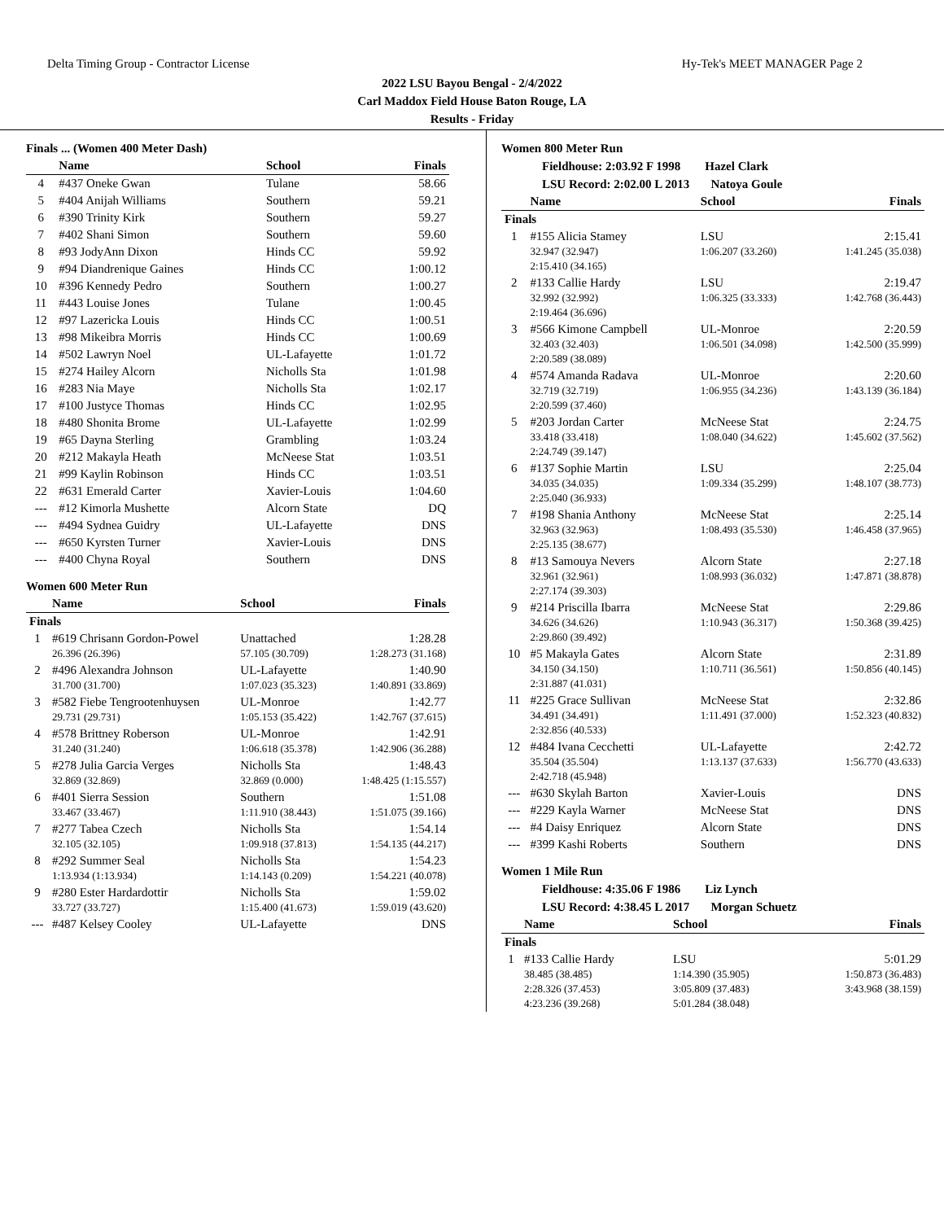Delta Timing Group - Contractor License Hy-Tek's MEET MANAGER Page 2
2022 LSU Bayou Bengal - 2/4/2022
Carl Maddox Field House Baton Rouge, LA
Results - Friday
Finals ... (Women 400 Meter Dash)
| | Name | School | Finals |
| --- | --- | --- | --- |
| 4 | #437 Oneke Gwan | Tulane | 58.66 |
| 5 | #404 Anijah Williams | Southern | 59.21 |
| 6 | #390 Trinity Kirk | Southern | 59.27 |
| 7 | #402 Shani Simon | Southern | 59.60 |
| 8 | #93 JodyAnn Dixon | Hinds CC | 59.92 |
| 9 | #94 Diandrenique Gaines | Hinds CC | 1:00.12 |
| 10 | #396 Kennedy Pedro | Southern | 1:00.27 |
| 11 | #443 Louise Jones | Tulane | 1:00.45 |
| 12 | #97 Lazericka Louis | Hinds CC | 1:00.51 |
| 13 | #98 Mikeibra Morris | Hinds CC | 1:00.69 |
| 14 | #502 Lawryn Noel | UL-Lafayette | 1:01.72 |
| 15 | #274 Hailey Alcorn | Nicholls Sta | 1:01.98 |
| 16 | #283 Nia Maye | Nicholls Sta | 1:02.17 |
| 17 | #100 Justyce Thomas | Hinds CC | 1:02.95 |
| 18 | #480 Shonita Brome | UL-Lafayette | 1:02.99 |
| 19 | #65 Dayna Sterling | Grambling | 1:03.24 |
| 20 | #212 Makayla Heath | McNeese Stat | 1:03.51 |
| 21 | #99 Kaylin Robinson | Hinds CC | 1:03.51 |
| 22 | #631 Emerald Carter | Xavier-Louis | 1:04.60 |
| --- | #12 Kimorla Mushette | Alcorn State | DQ |
| --- | #494 Sydnea Guidry | UL-Lafayette | DNS |
| --- | #650 Kyrsten Turner | Xavier-Louis | DNS |
| --- | #400 Chyna Royal | Southern | DNS |
Women 600 Meter Run
| | Name | School | Finals |
| --- | --- | --- | --- |
| Finals | | | |
| 1 | #619 Chrisann Gordon-Powel | Unattached | 1:28.28 |
| | 26.396 (26.396) | 57.105 (30.709) | 1:28.273 (31.168) |
| 2 | #496 Alexandra Johnson | UL-Lafayette | 1:40.90 |
| | 31.700 (31.700) | 1:07.023 (35.323) | 1:40.891 (33.869) |
| 3 | #582 Fiebe Tengrootenhuysen | UL-Monroe | 1:42.77 |
| | 29.731 (29.731) | 1:05.153 (35.422) | 1:42.767 (37.615) |
| 4 | #578 Brittney Roberson | UL-Monroe | 1:42.91 |
| | 31.240 (31.240) | 1:06.618 (35.378) | 1:42.906 (36.288) |
| 5 | #278 Julia Garcia Verges | Nicholls Sta | 1:48.43 |
| | 32.869 (32.869) | 32.869 (0.000) | 1:48.425 (1:15.557) |
| 6 | #401 Sierra Session | Southern | 1:51.08 |
| | 33.467 (33.467) | 1:11.910 (38.443) | 1:51.075 (39.166) |
| 7 | #277 Tabea Czech | Nicholls Sta | 1:54.14 |
| | 32.105 (32.105) | 1:09.918 (37.813) | 1:54.135 (44.217) |
| 8 | #292 Summer Seal | Nicholls Sta | 1:54.23 |
| | 1:13.934 (1:13.934) | 1:14.143 (0.209) | 1:54.221 (40.078) |
| 9 | #280 Ester Hardardottir | Nicholls Sta | 1:59.02 |
| | 33.727 (33.727) | 1:15.400 (41.673) | 1:59.019 (43.620) |
| --- | #487 Kelsey Cooley | UL-Lafayette | DNS |
Women 800 Meter Run
Fieldhouse: 2:03.92 F 1998 Hazel Clark
LSU Record: 2:02.00 L 2013 Natoya Goule
| | Name | School | Finals |
| --- | --- | --- | --- |
| Finals | | | |
| 1 | #155 Alicia Stamey | LSU | 2:15.41 |
| | 32.947 (32.947) | 1:06.207 (33.260) | 1:41.245 (35.038) |
| | 2:15.410 (34.165) | | |
| 2 | #133 Callie Hardy | LSU | 2:19.47 |
| | 32.992 (32.992) | 1:06.325 (33.333) | 1:42.768 (36.443) |
| | 2:19.464 (36.696) | | |
| 3 | #566 Kimone Campbell | UL-Monroe | 2:20.59 |
| | 32.403 (32.403) | 1:06.501 (34.098) | 1:42.500 (35.999) |
| | 2:20.589 (38.089) | | |
| 4 | #574 Amanda Radava | UL-Monroe | 2:20.60 |
| | 32.719 (32.719) | 1:06.955 (34.236) | 1:43.139 (36.184) |
| | 2:20.599 (37.460) | | |
| 5 | #203 Jordan Carter | McNeese Stat | 2:24.75 |
| | 33.418 (33.418) | 1:08.040 (34.622) | 1:45.602 (37.562) |
| | 2:24.749 (39.147) | | |
| 6 | #137 Sophie Martin | LSU | 2:25.04 |
| | 34.035 (34.035) | 1:09.334 (35.299) | 1:48.107 (38.773) |
| | 2:25.040 (36.933) | | |
| 7 | #198 Shania Anthony | McNeese Stat | 2:25.14 |
| | 32.963 (32.963) | 1:08.493 (35.530) | 1:46.458 (37.965) |
| | 2:25.135 (38.677) | | |
| 8 | #13 Samouya Nevers | Alcorn State | 2:27.18 |
| | 32.961 (32.961) | 1:08.993 (36.032) | 1:47.871 (38.878) |
| | 2:27.174 (39.303) | | |
| 9 | #214 Priscilla Ibarra | McNeese Stat | 2:29.86 |
| | 34.626 (34.626) | 1:10.943 (36.317) | 1:50.368 (39.425) |
| | 2:29.860 (39.492) | | |
| 10 | #5 Makayla Gates | Alcorn State | 2:31.89 |
| | 34.150 (34.150) | 1:10.711 (36.561) | 1:50.856 (40.145) |
| | 2:31.887 (41.031) | | |
| 11 | #225 Grace Sullivan | McNeese Stat | 2:32.86 |
| | 34.491 (34.491) | 1:11.491 (37.000) | 1:52.323 (40.832) |
| | 2:32.856 (40.533) | | |
| 12 | #484 Ivana Cecchetti | UL-Lafayette | 2:42.72 |
| | 35.504 (35.504) | 1:13.137 (37.633) | 1:56.770 (43.633) |
| | 2:42.718 (45.948) | | |
| --- | #630 Skylah Barton | Xavier-Louis | DNS |
| --- | #229 Kayla Warner | McNeese Stat | DNS |
| --- | #4 Daisy Enriquez | Alcorn State | DNS |
| --- | #399 Kashi Roberts | Southern | DNS |
Women 1 Mile Run
Fieldhouse: 4:35.06 F 1986 Liz Lynch
LSU Record: 4:38.45 L 2017 Morgan Schuetz
| | Name | School | Finals |
| --- | --- | --- | --- |
| Finals | | | |
| 1 | #133 Callie Hardy | LSU | 5:01.29 |
| | 38.485 (38.485) | 1:14.390 (35.905) | 1:50.873 (36.483) |
| | 2:28.326 (37.453) | 3:05.809 (37.483) | 3:43.968 (38.159) |
| | 4:23.236 (39.268) | 5:01.284 (38.048) | |